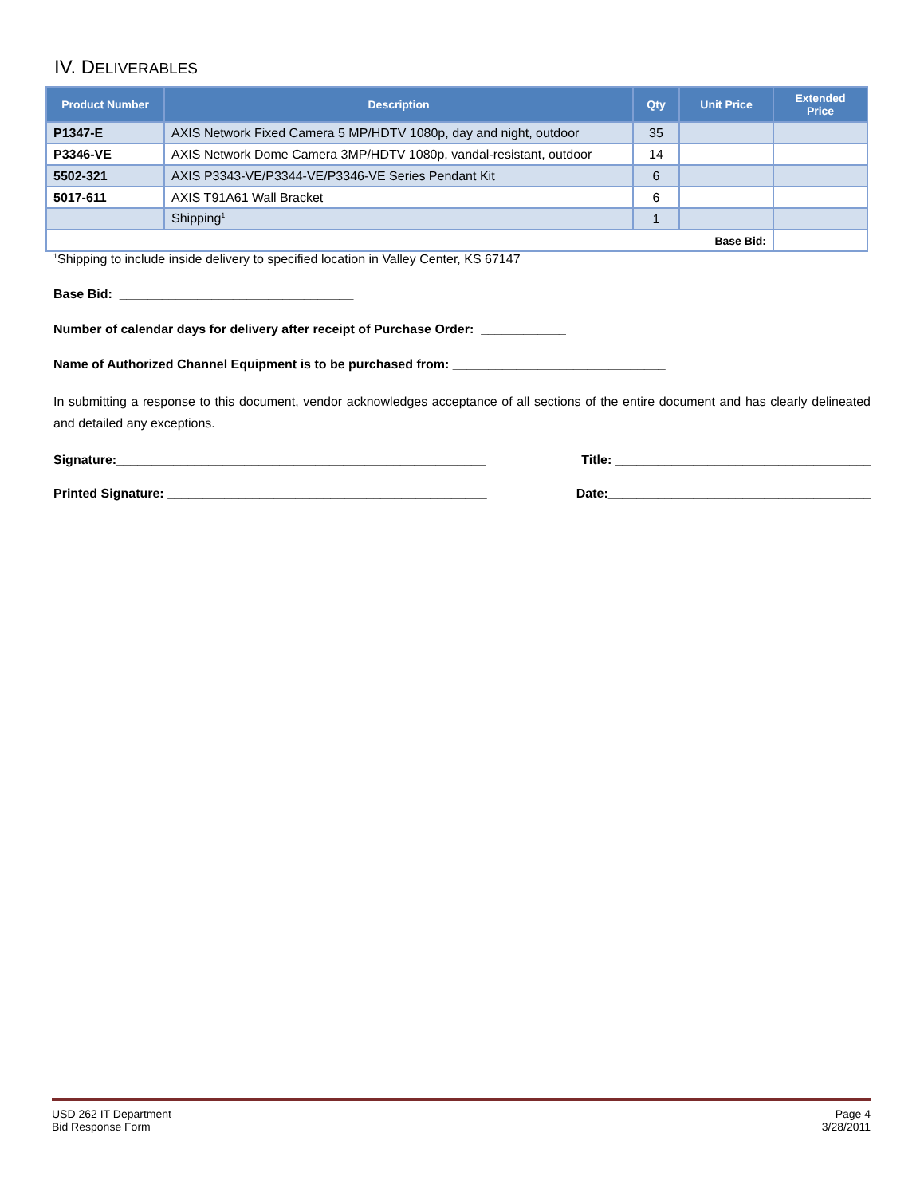IV. DELIVERABLES
| Product Number | Description | Qty | Unit Price | Extended Price |
| --- | --- | --- | --- | --- |
| P1347-E | AXIS Network Fixed Camera 5 MP/HDTV 1080p, day and night, outdoor | 35 | | |
| P3346-VE | AXIS Network Dome Camera 3MP/HDTV 1080p, vandal-resistant, outdoor | 14 | | |
| 5502-321 | AXIS P3343-VE/P3344-VE/P3346-VE Series Pendant Kit | 6 | | |
| 5017-611 | AXIS T91A61 Wall Bracket | 6 | | |
| | Shipping<sup>1</sup> | 1 | | |
| Base Bid: | | | | |
<sup>1</sup> Shipping to include inside delivery to specified location in Valley Center, KS 67147
Base Bid: _________________________________
Number of calendar days for delivery after receipt of Purchase Order: ____________
Name of Authorized Channel Equipment is to be purchased from: ______________________________
In submitting a response to this document, vendor acknowledges acceptance of all sections of the entire document and has clearly delineated and detailed any exceptions.
Signature:____________________________________________________ Title: ____________________________________
Printed Signature: _____________________________________________ Date:_____________________________________
USD 262 IT Department
Bid Response Form
Page 4
3/28/2011